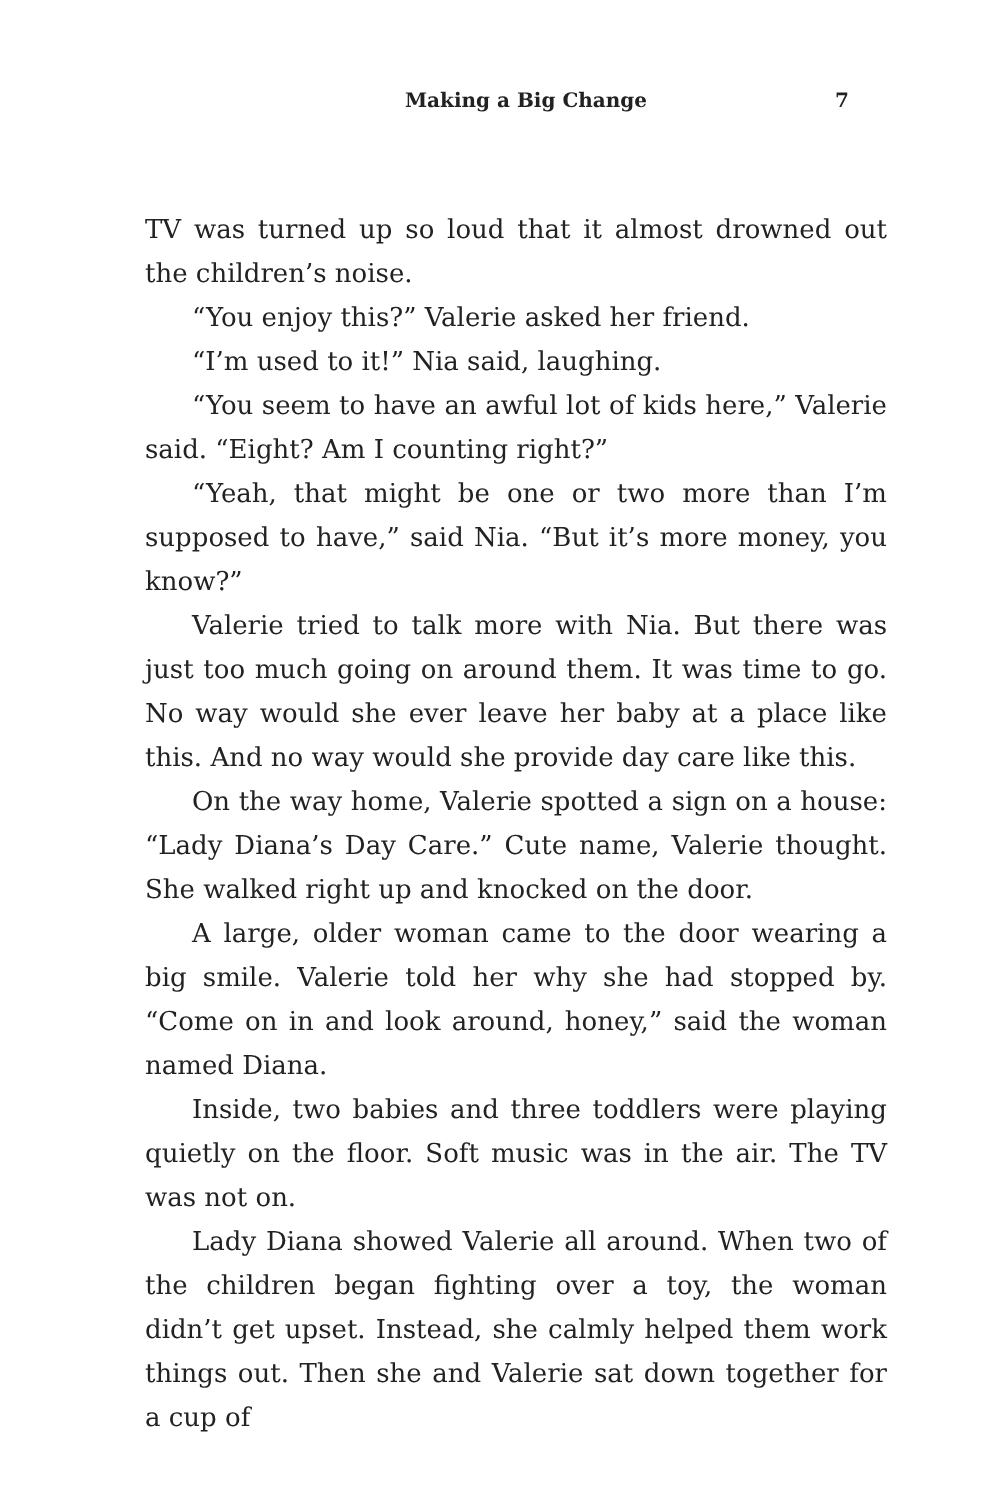Making a Big Change 7
TV was turned up so loud that it almost drowned out the children’s noise.
“You enjoy this?” Valerie asked her friend.
“I’m used to it!” Nia said, laughing.
“You seem to have an awful lot of kids here,” Valerie said. “Eight? Am I counting right?”
“Yeah, that might be one or two more than I’m supposed to have,” said Nia. “But it’s more money, you know?”
Valerie tried to talk more with Nia. But there was just too much going on around them. It was time to go. No way would she ever leave her baby at a place like this. And no way would she provide day care like this.
On the way home, Valerie spotted a sign on a house: “Lady Diana’s Day Care.” Cute name, Valerie thought. She walked right up and knocked on the door.
A large, older woman came to the door wearing a big smile. Valerie told her why she had stopped by. “Come on in and look around, honey,” said the woman named Diana.
Inside, two babies and three toddlers were playing quietly on the floor. Soft music was in the air. The TV was not on.
Lady Diana showed Valerie all around. When two of the children began fighting over a toy, the woman didn’t get upset. Instead, she calmly helped them work things out. Then she and Valerie sat down together for a cup of